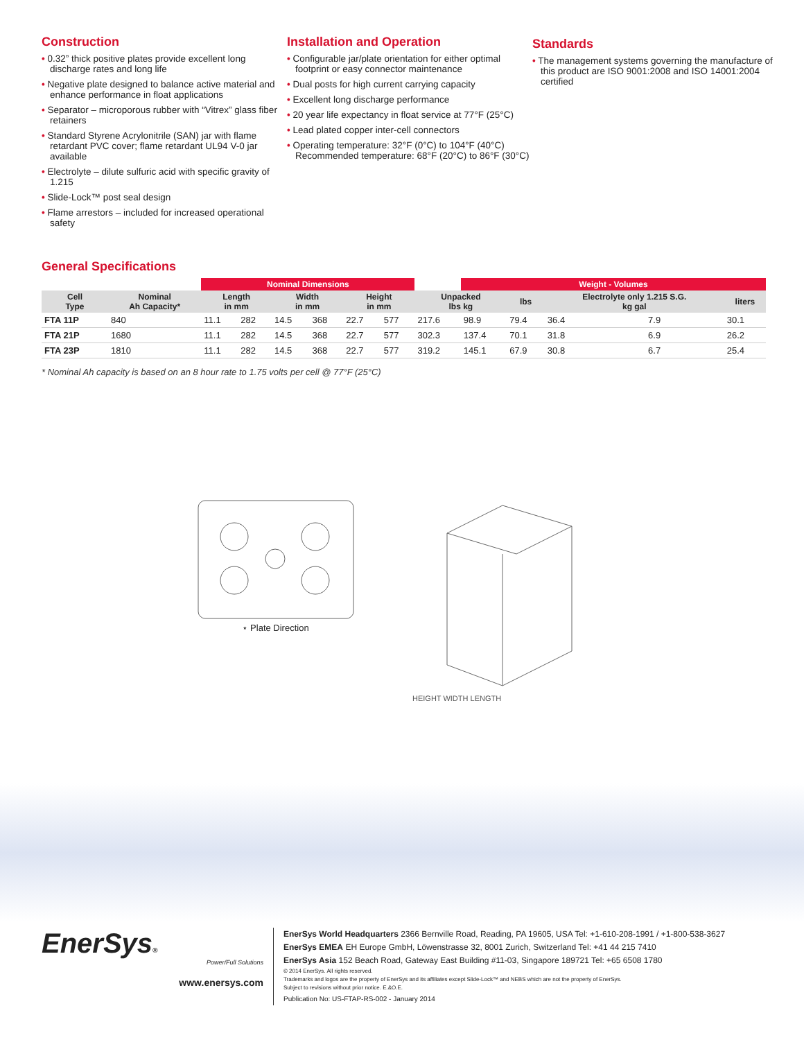Construction
• 0.32” thick positive plates provide excellent long discharge rates and long life
• Negative plate designed to balance active material and enhance performance in float applications
• Separator – microporous rubber with “Vitrex” glass fiber retainers
• Standard Styrene Acrylonitrile (SAN) jar with flame retardant PVC cover; flame retardant UL94 V-0 jar available
• Electrolyte – dilute sulfuric acid with specific gravity of 1.215
• Slide-Lock™ post seal design
• Flame arrestors – included for increased operational safety
Installation and Operation
• Configurable jar/plate orientation for either optimal footprint or easy connector maintenance
• Dual posts for high current carrying capacity
• Excellent long discharge performance
• 20 year life expectancy in float service at 77°F (25°C)
• Lead plated copper inter-cell connectors
• Operating temperature: 32°F (0°C) to 104°F (40°C) Recommended temperature: 68°F (20°C) to 86°F (30°C)
Standards
• The management systems governing the manufacture of this product are ISO 9001:2008 and ISO 14001:2004 certified
General Specifications
| | | Nominal Dimensions | | | | | | | Weight - Volumes | | | | |
| --- | --- | --- | --- | --- | --- | --- | --- | --- | --- | --- | --- | --- | --- |
| Cell Type | Nominal Ah Capacity* | Length in mm | | Width in mm | | Height in mm | | Unpacked lbs kg | | lbs | Electrolyte only 1.215 S.G. kg gal | | liters |
| FTA 11P | 840 | 11.1 | 282 | 14.5 | 368 | 22.7 | 577 | 217.6 | 98.9 | 79.4 | 36.4 | 7.9 | 30.1 |
| FTA 21P | 1680 | 11.1 | 282 | 14.5 | 368 | 22.7 | 577 | 302.3 | 137.4 | 70.1 | 31.8 | 6.9 | 26.2 |
| FTA 23P | 1810 | 11.1 | 282 | 14.5 | 368 | 22.7 | 577 | 319.2 | 145.1 | 67.9 | 30.8 | 6.7 | 25.4 |
* Nominal Ah capacity is based on an 8 hour rate to 1.75 volts per cell @ 77°F (25°C)
⋆ Plate Direction
HEIGHT WIDTH LENGTH
EnerSys®
Power/Full Solutions
www.enersys.com
EnerSys World Headquarters 2366 Bernville Road, Reading, PA 19605, USA Tel: +1-610-208-1991 / +1-800-538-3627
EnerSys EMEA EH Europe GmbH, Löwenstrasse 32, 8001 Zurich, Switzerland Tel: +41 44 215 7410
EnerSys Asia 152 Beach Road, Gateway East Building #11-03, Singapore 189721 Tel: +65 6508 1780
© 2014 EnerSys. All rights reserved.
Trademarks and logos are the property of EnerSys and its affiliates except Slide-Lock™ and NEBS which are not the property of EnerSys.
Subject to revisions without prior notice. E.&O.E.
Publication No: US-FTAP-RS-002 - January 2014